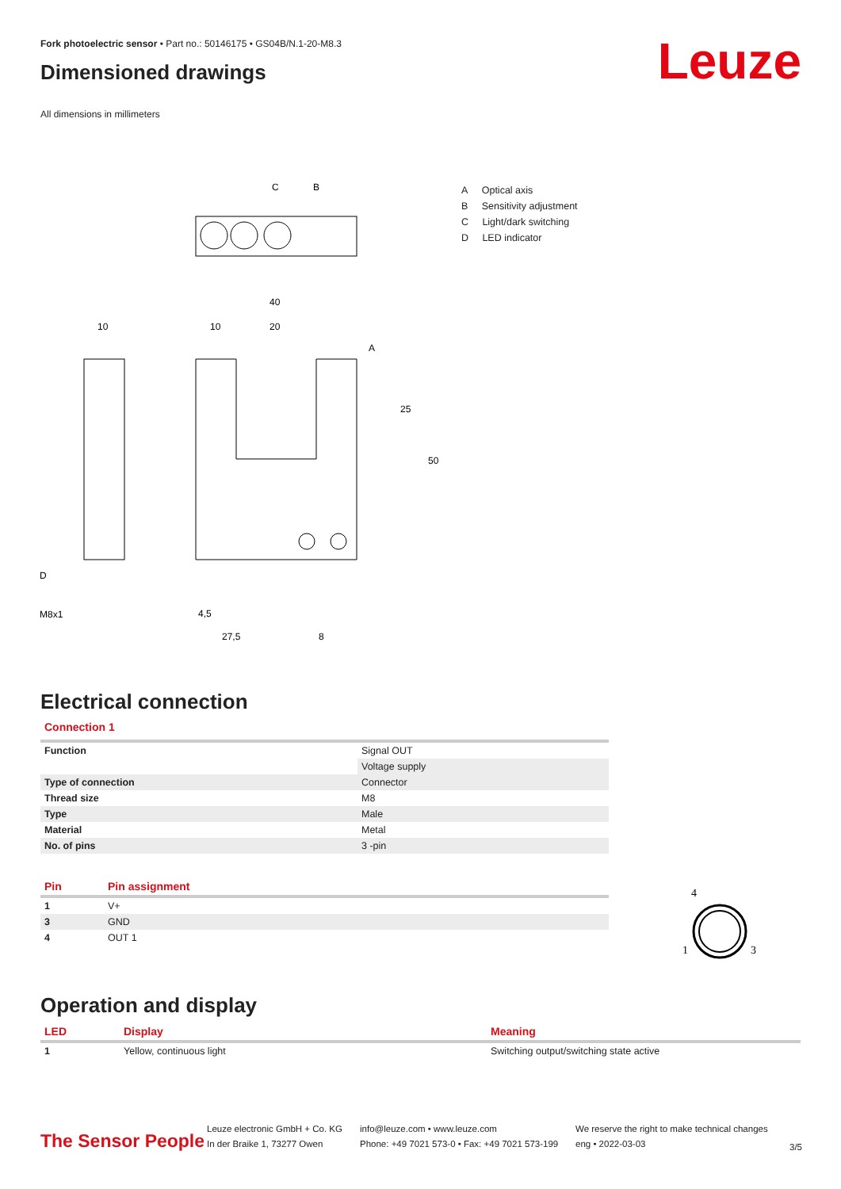Fork photoelectric sensor • Part no.: 50146175 • GS04B/N.1-20-M8.3
Dimensioned drawings
All dimensions in millimeters
Leuze
C
B
40
10
20
10
A
50
25
D
M8x1
4,5
27,5
8
A Optical axis
B Sensitivity adjustment
C Light/dark switching
D LED indicator
Electrical connection
Connection 1
| Function | Signal OUT |
| | Voltage supply |
| Type of connection | Connector |
| Thread size | M8 |
| Type | Male |
| Material | Metal |
| No. of pins | 3 -pin |
| Pin | Pin assignment |
| --- | --- |
| 1 | V+ |
| 3 | GND |
| 4 | OUT 1 |
4
1
3
Operation and display
| LED | Display | Meaning |
| --- | --- | --- |
| 1 | Yellow, continuous light | Switching output/switching state active |
The Sensor People
Leuze electronic GmbH + Co. KG
In der Braike 1, 73277 Owen
info@leuze.com • www.leuze.com
Phone: +49 7021 573-0 • Fax: +49 7021 573-199
We reserve the right to make technical changes
eng • 2022-03-03
3/5